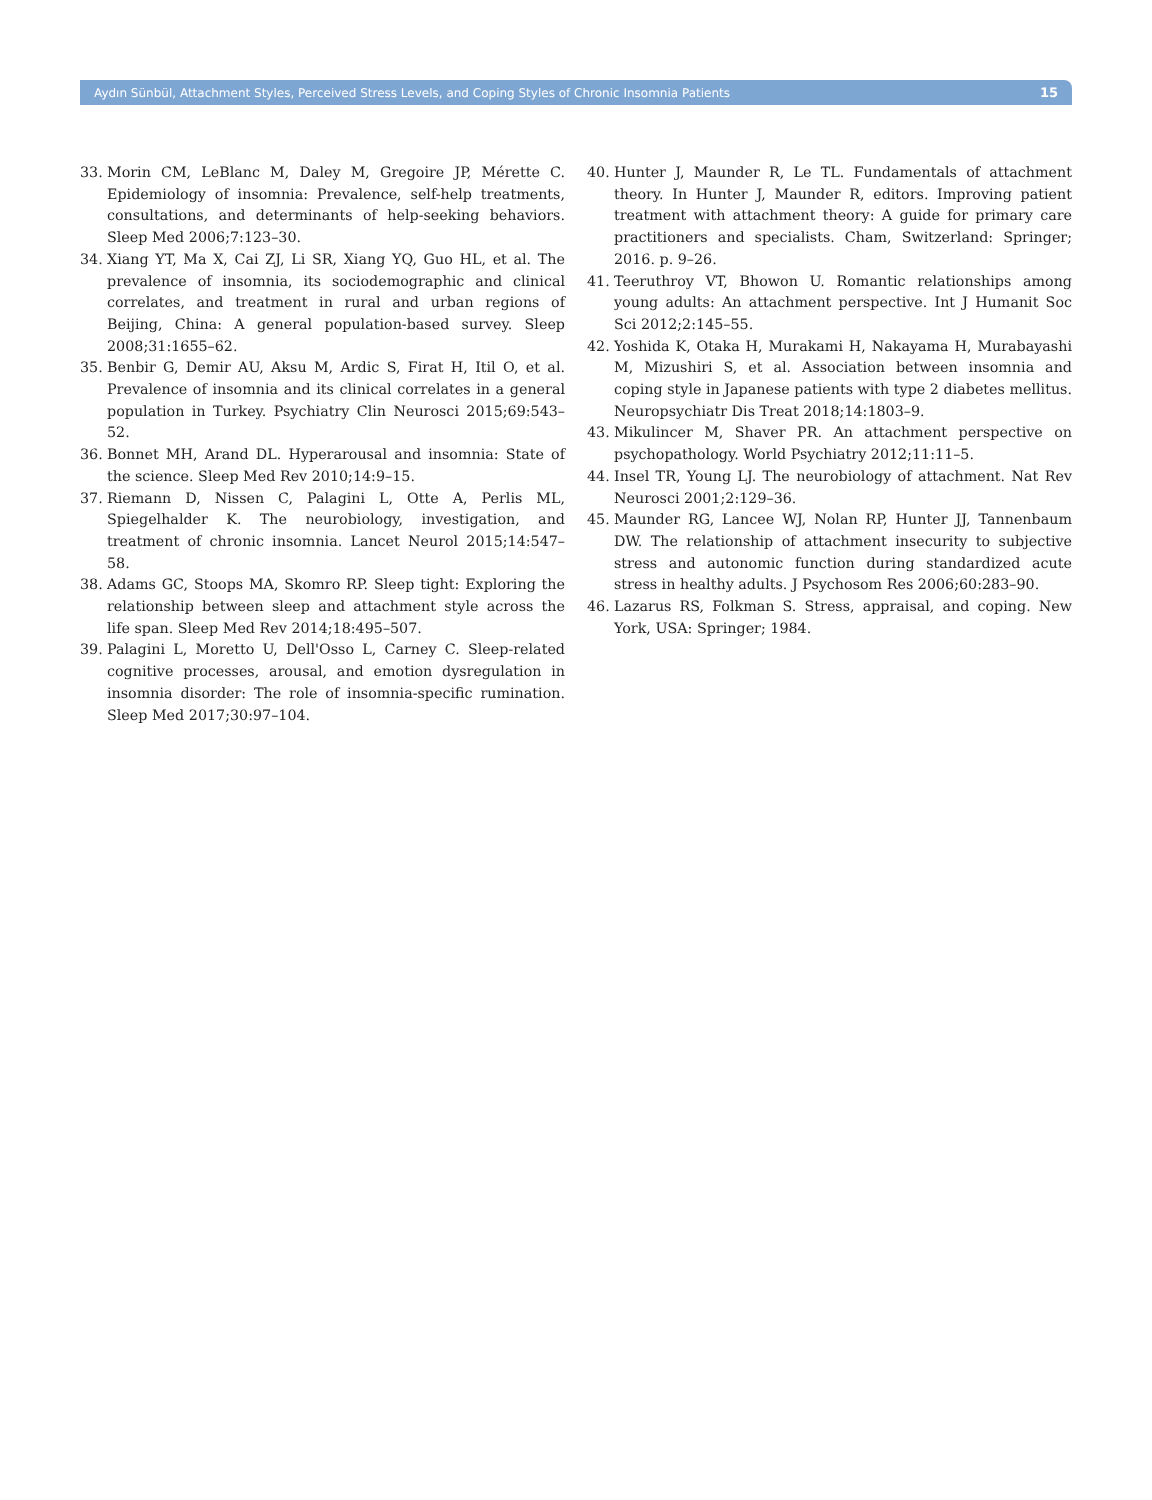Aydın Sünbül, Attachment Styles, Perceived Stress Levels, and Coping Styles of Chronic Insomnia Patients 15
33. Morin CM, LeBlanc M, Daley M, Gregoire JP, Mérette C. Epidemiology of insomnia: Prevalence, self-help treatments, consultations, and determinants of help-seeking behaviors. Sleep Med 2006;7:123–30.
34. Xiang YT, Ma X, Cai ZJ, Li SR, Xiang YQ, Guo HL, et al. The prevalence of insomnia, its sociodemographic and clinical correlates, and treatment in rural and urban regions of Beijing, China: A general population-based survey. Sleep 2008;31:1655–62.
35. Benbir G, Demir AU, Aksu M, Ardic S, Firat H, Itil O, et al. Prevalence of insomnia and its clinical correlates in a general population in Turkey. Psychiatry Clin Neurosci 2015;69:543–52.
36. Bonnet MH, Arand DL. Hyperarousal and insomnia: State of the science. Sleep Med Rev 2010;14:9–15.
37. Riemann D, Nissen C, Palagini L, Otte A, Perlis ML, Spiegelhalder K. The neurobiology, investigation, and treatment of chronic insomnia. Lancet Neurol 2015;14:547–58.
38. Adams GC, Stoops MA, Skomro RP. Sleep tight: Exploring the relationship between sleep and attachment style across the life span. Sleep Med Rev 2014;18:495–507.
39. Palagini L, Moretto U, Dell'Osso L, Carney C. Sleep-related cognitive processes, arousal, and emotion dysregulation in insomnia disorder: The role of insomnia-specific rumination. Sleep Med 2017;30:97–104.
40. Hunter J, Maunder R, Le TL. Fundamentals of attachment theory. In Hunter J, Maunder R, editors. Improving patient treatment with attachment theory: A guide for primary care practitioners and specialists. Cham, Switzerland: Springer; 2016. p. 9–26.
41. Teeruthroy VT, Bhowon U. Romantic relationships among young adults: An attachment perspective. Int J Humanit Soc Sci 2012;2:145–55.
42. Yoshida K, Otaka H, Murakami H, Nakayama H, Murabayashi M, Mizushiri S, et al. Association between insomnia and coping style in Japanese patients with type 2 diabetes mellitus. Neuropsychiatr Dis Treat 2018;14:1803–9.
43. Mikulincer M, Shaver PR. An attachment perspective on psychopathology. World Psychiatry 2012;11:11–5.
44. Insel TR, Young LJ. The neurobiology of attachment. Nat Rev Neurosci 2001;2:129–36.
45. Maunder RG, Lancee WJ, Nolan RP, Hunter JJ, Tannenbaum DW. The relationship of attachment insecurity to subjective stress and autonomic function during standardized acute stress in healthy adults. J Psychosom Res 2006;60:283–90.
46. Lazarus RS, Folkman S. Stress, appraisal, and coping. New York, USA: Springer; 1984.